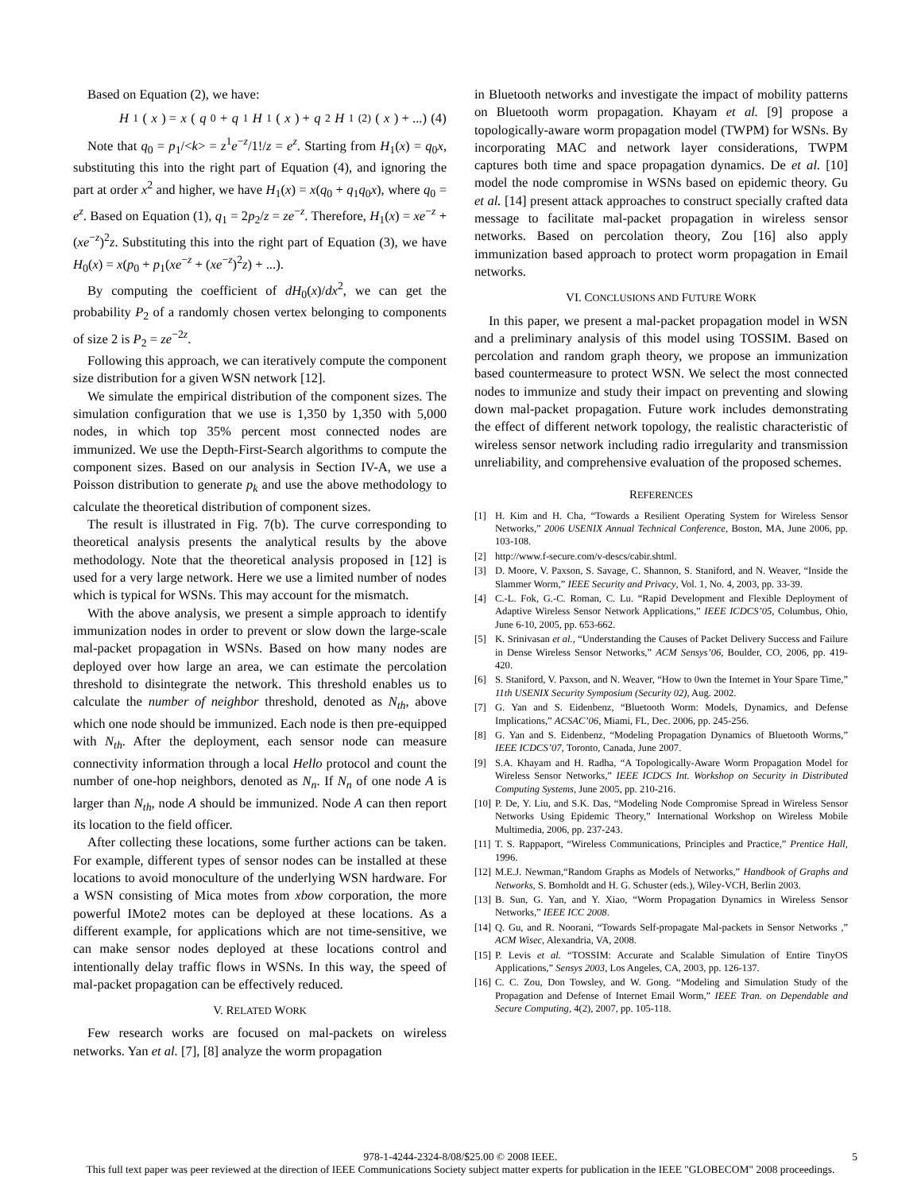Based on Equation (2), we have:
H<sub>1</sub>(x) = x (q<sub>0</sub> + q<sub>1</sub> H<sub>1</sub>(x) + q<sub>2</sub> H<sub>1</sub><sup>(2)</sup>(x) + ...) (4)
Note that q<sub>0</sub> = p<sub>1</sub>/<k> = z<sup>1</sup>e<sup>−z</sup>/1!/z = e<sup>z</sup>. Starting from H<sub>1</sub>(x) = q<sub>0</sub>x, substituting this into the right part of Equation (4), and ignoring the part at order x<sup>2</sup> and higher, we have H<sub>1</sub>(x) = x(q<sub>0</sub> + q<sub>1</sub>q<sub>0</sub>x), where q<sub>0</sub> = e<sup>z</sup>. Based on Equation (1), q<sub>1</sub> = 2p<sub>2</sub>/z = ze<sup>−z</sup>. Therefore, H<sub>1</sub>(x) = xe<sup>−z</sup> + (xe<sup>−z</sup>)<sup>2</sup>z. Substituting this into the right part of Equation (3), we have H<sub>0</sub>(x) = x(p<sub>0</sub> + p<sub>1</sub>(xe<sup>−z</sup> + (xe<sup>−z</sup>)<sup>2</sup>z) + ...).
By computing the coefficient of dH<sub>0</sub>(x)/dx<sup>2</sup>, we can get the probability P<sub>2</sub> of a randomly chosen vertex belonging to components of size 2 is P<sub>2</sub> = ze<sup>−2z</sup>.
Following this approach, we can iteratively compute the component size distribution for a given WSN network [12].
We simulate the empirical distribution of the component sizes. The simulation configuration that we use is 1,350 by 1,350 with 5,000 nodes, in which top 35% percent most connected nodes are immunized. We use the Depth-First-Search algorithms to compute the component sizes. Based on our analysis in Section IV-A, we use a Poisson distribution to generate p<sub>k</sub> and use the above methodology to calculate the theoretical distribution of component sizes.
The result is illustrated in Fig. 7(b). The curve corresponding to theoretical analysis presents the analytical results by the above methodology. Note that the theoretical analysis proposed in [12] is used for a very large network. Here we use a limited number of nodes which is typical for WSNs. This may account for the mismatch.
With the above analysis, we present a simple approach to identify immunization nodes in order to prevent or slow down the large-scale mal-packet propagation in WSNs. Based on how many nodes are deployed over how large an area, we can estimate the percolation threshold to disintegrate the network. This threshold enables us to calculate the number of neighbor threshold, denoted as N<sub>th</sub>, above which one node should be immunized. Each node is then pre-equipped with N<sub>th</sub>. After the deployment, each sensor node can measure connectivity information through a local Hello protocol and count the number of one-hop neighbors, denoted as N<sub>n</sub>. If N<sub>n</sub> of one node A is larger than N<sub>th</sub>, node A should be immunized. Node A can then report its location to the field officer.
After collecting these locations, some further actions can be taken. For example, different types of sensor nodes can be installed at these locations to avoid monoculture of the underlying WSN hardware. For a WSN consisting of Mica motes from xbow corporation, the more powerful IMote2 motes can be deployed at these locations. As a different example, for applications which are not time-sensitive, we can make sensor nodes deployed at these locations control and intentionally delay traffic flows in WSNs. In this way, the speed of mal-packet propagation can be effectively reduced.
V. RELATED WORK
Few research works are focused on mal-packets on wireless networks. Yan et al. [7], [8] analyze the worm propagation
in Bluetooth networks and investigate the impact of mobility patterns on Bluetooth worm propagation. Khayam et al. [9] propose a topologically-aware worm propagation model (TWPM) for WSNs. By incorporating MAC and network layer considerations, TWPM captures both time and space propagation dynamics. De et al. [10] model the node compromise in WSNs based on epidemic theory. Gu et al. [14] present attack approaches to construct specially crafted data message to facilitate mal-packet propagation in wireless sensor networks. Based on percolation theory, Zou [16] also apply immunization based approach to protect worm propagation in Email networks.
VI. CONCLUSIONS AND FUTURE WORK
In this paper, we present a mal-packet propagation model in WSN and a preliminary analysis of this model using TOSSIM. Based on percolation and random graph theory, we propose an immunization based countermeasure to protect WSN. We select the most connected nodes to immunize and study their impact on preventing and slowing down mal-packet propagation. Future work includes demonstrating the effect of different network topology, the realistic characteristic of wireless sensor network including radio irregularity and transmission unreliability, and comprehensive evaluation of the proposed schemes.
REFERENCES
[1] H. Kim and H. Cha, “Towards a Resilient Operating System for Wireless Sensor Networks,” 2006 USENIX Annual Technical Conference, Boston, MA, June 2006, pp. 103-108.
[2] http://www.f-secure.com/v-descs/cabir.shtml.
[3] D. Moore, V. Paxson, S. Savage, C. Shannon, S. Staniford, and N. Weaver, “Inside the Slammer Worm,” IEEE Security and Privacy, Vol. 1, No. 4, 2003, pp. 33-39.
[4] C.-L. Fok, G.-C. Roman, C. Lu. “Rapid Development and Flexible Deployment of Adaptive Wireless Sensor Network Applications,” IEEE ICDCS’05, Columbus, Ohio, June 6-10, 2005, pp. 653-662.
[5] K. Srinivasan et al., “Understanding the Causes of Packet Delivery Success and Failure in Dense Wireless Sensor Networks,” ACM Sensys’06, Boulder, CO, 2006, pp. 419-420.
[6] S. Staniford, V. Paxson, and N. Weaver, “How to 0wn the Internet in Your Spare Time,” 11th USENIX Security Symposium (Security 02), Aug. 2002.
[7] G. Yan and S. Eidenbenz, “Bluetooth Worm: Models, Dynamics, and Defense Implications,” ACSAC’06, Miami, FL, Dec. 2006, pp. 245-256.
[8] G. Yan and S. Eidenbenz, “Modeling Propagation Dynamics of Bluetooth Worms,” IEEE ICDCS’07, Toronto, Canada, June 2007.
[9] S.A. Khayam and H. Radha, “A Topologically-Aware Worm Propagation Model for Wireless Sensor Networks,” IEEE ICDCS Int. Workshop on Security in Distributed Computing Systems, June 2005, pp. 210-216.
[10] P. De, Y. Liu, and S.K. Das, “Modeling Node Compromise Spread in Wireless Sensor Networks Using Epidemic Theory,” International Workshop on Wireless Mobile Multimedia, 2006, pp. 237-243.
[11] T. S. Rappaport, “Wireless Communications, Principles and Practice,” Prentice Hall, 1996.
[12] M.E.J. Newman,“Random Graphs as Models of Networks,” Handbook of Graphs and Networks, S. Bornholdt and H. G. Schuster (eds.), Wiley-VCH, Berlin 2003.
[13] B. Sun, G. Yan, and Y. Xiao, “Worm Propagation Dynamics in Wireless Sensor Networks,” IEEE ICC 2008.
[14] Q. Gu, and R. Noorani, “Towards Self-propagate Mal-packets in Sensor Networks ,” ACM Wisec, Alexandria, VA, 2008.
[15] P. Levis et al. “TOSSIM: Accurate and Scalable Simulation of Entire TinyOS Applications,” Sensys 2003, Los Angeles, CA, 2003, pp. 126-137.
[16] C. C. Zou, Don Towsley, and W. Gong. “Modeling and Simulation Study of the Propagation and Defense of Internet Email Worm,” IEEE Tran. on Dependable and Secure Computing, 4(2), 2007, pp. 105-118.
978-1-4244-2324-8/08/$25.00 © 2008 IEEE. 5
This full text paper was peer reviewed at the direction of IEEE Communications Society subject matter experts for publication in the IEEE "GLOBECOM" 2008 proceedings.